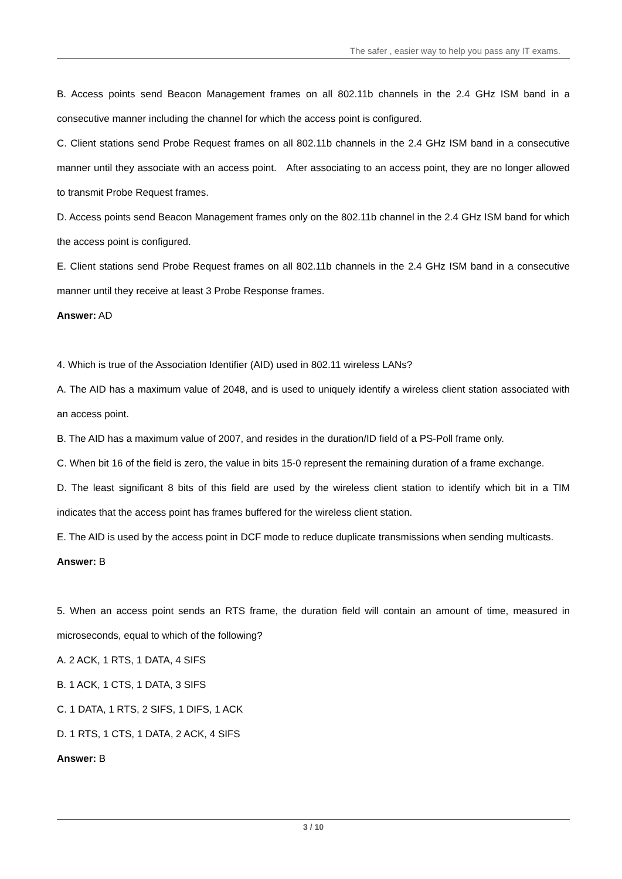The safer , easier way to help you pass any IT exams.
B. Access points send Beacon Management frames on all 802.11b channels in the 2.4 GHz ISM band in a consecutive manner including the channel for which the access point is configured.
C. Client stations send Probe Request frames on all 802.11b channels in the 2.4 GHz ISM band in a consecutive manner until they associate with an access point. After associating to an access point, they are no longer allowed to transmit Probe Request frames.
D. Access points send Beacon Management frames only on the 802.11b channel in the 2.4 GHz ISM band for which the access point is configured.
E. Client stations send Probe Request frames on all 802.11b channels in the 2.4 GHz ISM band in a consecutive manner until they receive at least 3 Probe Response frames.
Answer: AD
4. Which is true of the Association Identifier (AID) used in 802.11 wireless LANs?
A. The AID has a maximum value of 2048, and is used to uniquely identify a wireless client station associated with an access point.
B. The AID has a maximum value of 2007, and resides in the duration/ID field of a PS-Poll frame only.
C. When bit 16 of the field is zero, the value in bits 15-0 represent the remaining duration of a frame exchange.
D. The least significant 8 bits of this field are used by the wireless client station to identify which bit in a TIM indicates that the access point has frames buffered for the wireless client station.
E. The AID is used by the access point in DCF mode to reduce duplicate transmissions when sending multicasts.
Answer: B
5. When an access point sends an RTS frame, the duration field will contain an amount of time, measured in microseconds, equal to which of the following?
A. 2 ACK, 1 RTS, 1 DATA, 4 SIFS
B. 1 ACK, 1 CTS, 1 DATA, 3 SIFS
C. 1 DATA, 1 RTS, 2 SIFS, 1 DIFS, 1 ACK
D. 1 RTS, 1 CTS, 1 DATA, 2 ACK, 4 SIFS
Answer: B
3 / 10